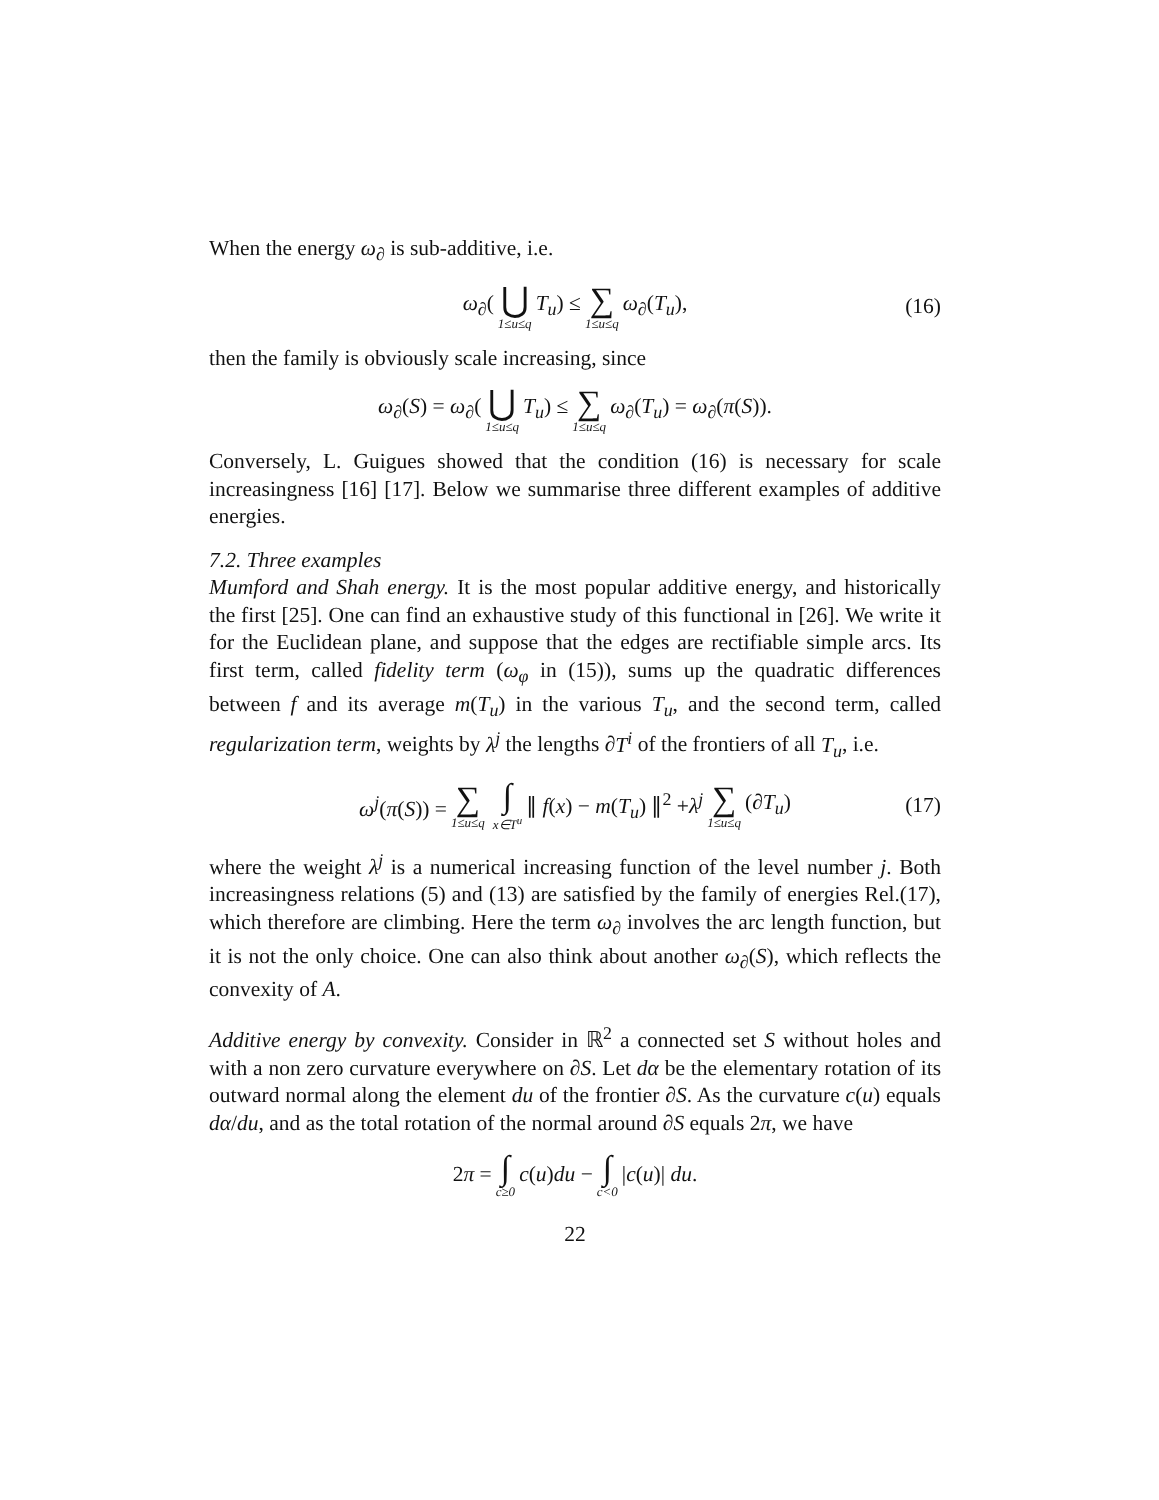When the energy ω<sub>∂</sub> is sub-additive, i.e.
ω<sub>∂</sub>(⋃ 1≤u≤q T<sub>u</sub>) ≤ ∑ 1≤u≤q ω<sub>∂</sub>(T<sub>u</sub>), (16)
then the family is obviously scale increasing, since
ω<sub>∂</sub>(S) = ω<sub>∂</sub>(⋃ 1≤u≤q T<sub>u</sub>) ≤ ∑ 1≤u≤q ω<sub>∂</sub>(T<sub>u</sub>) = ω<sub>∂</sub>(π(S)).
Conversely, L. Guigues showed that the condition (16) is necessary for scale increasingness [16] [17]. Below we summarise three different examples of additive energies.
7.2. Three examples
Mumford and Shah energy. It is the most popular additive energy, and historically the first [25]. One can find an exhaustive study of this functional in [26]. We write it for the Euclidean plane, and suppose that the edges are rectifiable simple arcs. Its first term, called fidelity term (ω<sub>φ</sub> in (15)), sums up the quadratic differences between f and its average m(T<sub>u</sub>) in the various T<sub>u</sub>, and the second term, called regularization term, weights by λ<sup>j</sup> the lengths ∂T<sup>i</sup> of the frontiers of all T<sub>u</sub>, i.e.
ω<sup>j</sup>(π(S)) = ∑ 1≤u≤q ∫ x∈T<sup>u</sup> ∥ f(x) − m(T<sub>u</sub>) ∥<sup>2</sup> +λ<sup>j</sup> ∑ 1≤u≤q (∂T<sub>u</sub>) (17)
where the weight λ<sup>j</sup> is a numerical increasing function of the level number j. Both increasingness relations (5) and (13) are satisfied by the family of energies Rel.(17), which therefore are climbing. Here the term ω<sub>∂</sub> involves the arc length function, but it is not the only choice. One can also think about another ω<sub>∂</sub>(S), which reflects the convexity of A.
Additive energy by convexity. Consider in ℝ<sup>2</sup> a connected set S without holes and with a non zero curvature everywhere on ∂S. Let dα be the elementary rotation of its outward normal along the element du of the frontier ∂S. As the curvature c(u) equals dα/du, and as the total rotation of the normal around ∂S equals 2π, we have
2π = ∫ c≥0 c(u)du − ∫ c<0 |c(u)| du.
22